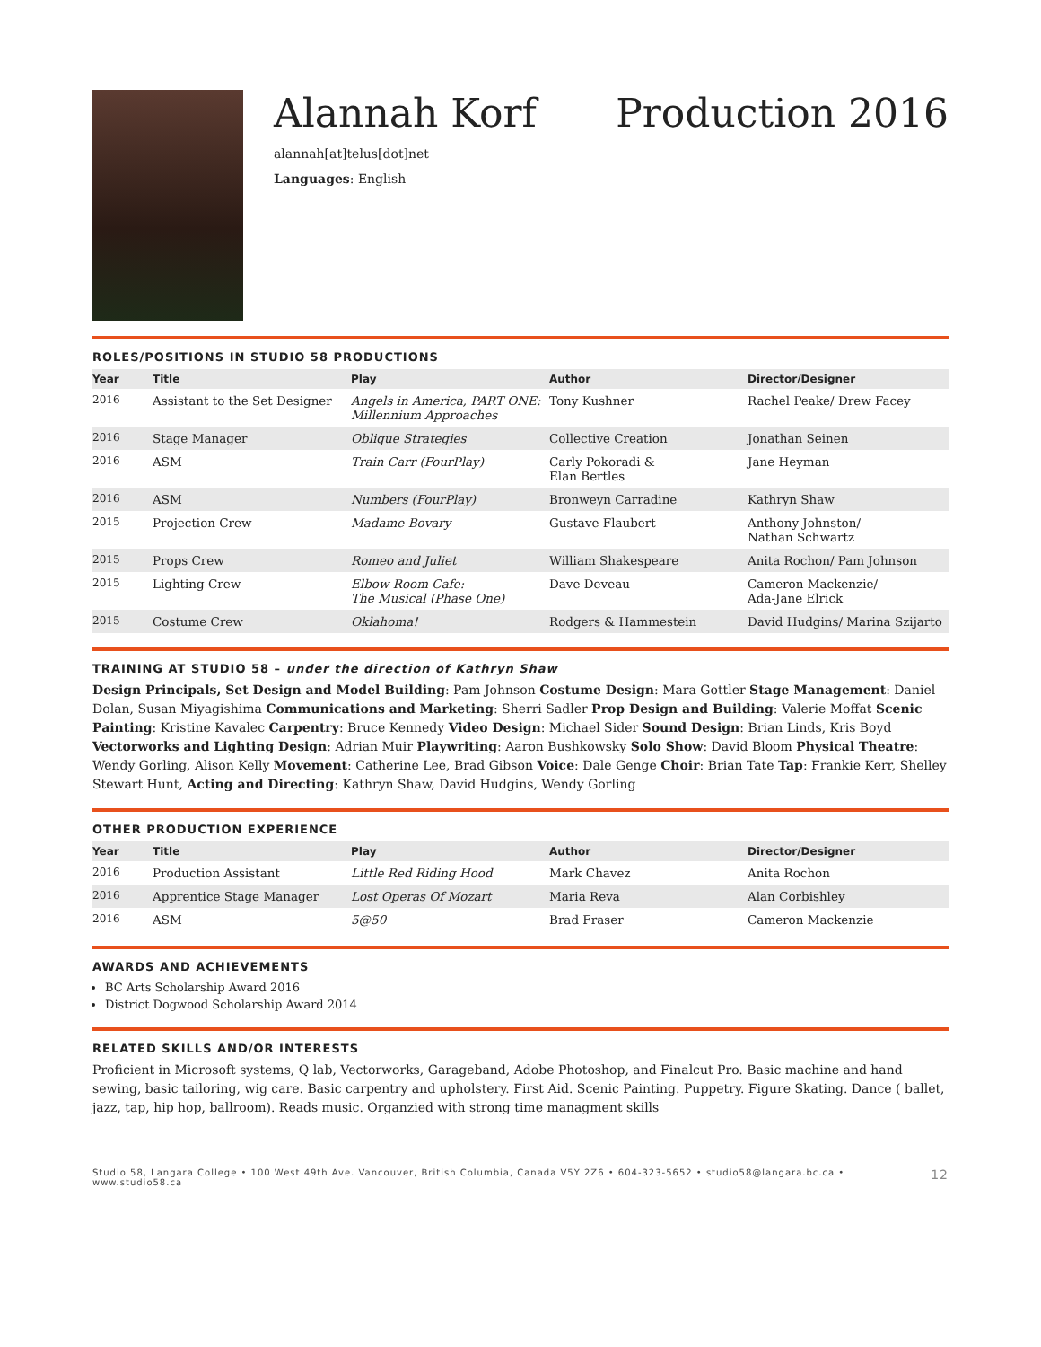Alannah Korf Production 2016
alannah[at]telus[dot]net
Languages: English
ROLES/POSITIONS IN STUDIO 58 PRODUCTIONS
| Year | Title | Play | Author | Director/Designer |
| --- | --- | --- | --- | --- |
| 2016 | Assistant to the Set Designer | Angels in America, PART ONE: Millennium Approaches | Tony Kushner | Rachel Peake/ Drew Facey |
| 2016 | Stage Manager | Oblique Strategies | Collective Creation | Jonathan Seinen |
| 2016 | ASM | Train Carr (FourPlay) | Carly Pokoradi & Elan Bertles | Jane Heyman |
| 2016 | ASM | Numbers (FourPlay) | Bronweyn Carradine | Kathryn Shaw |
| 2015 | Projection Crew | Madame Bovary | Gustave Flaubert | Anthony Johnston/ Nathan Schwartz |
| 2015 | Props Crew | Romeo and Juliet | William Shakespeare | Anita Rochon/ Pam Johnson |
| 2015 | Lighting Crew | Elbow Room Cafe: The Musical (Phase One) | Dave Deveau | Cameron Mackenzie/ Ada-Jane Elrick |
| 2015 | Costume Crew | Oklahoma! | Rodgers & Hammestein | David Hudgins/ Marina Szijarto |
TRAINING AT STUDIO 58 – under the direction of Kathryn Shaw
Design Principals, Set Design and Model Building: Pam Johnson Costume Design: Mara Gottler Stage Management: Daniel Dolan, Susan Miyagishima Communications and Marketing: Sherri Sadler Prop Design and Building: Valerie Moffat Scenic Painting: Kristine Kavalec Carpentry: Bruce Kennedy Video Design: Michael Sider Sound Design: Brian Linds, Kris Boyd Vectorworks and Lighting Design: Adrian Muir Playwriting: Aaron Bushkowsky Solo Show: David Bloom Physical Theatre: Wendy Gorling, Alison Kelly Movement: Catherine Lee, Brad Gibson Voice: Dale Genge Choir: Brian Tate Tap: Frankie Kerr, Shelley Stewart Hunt, Acting and Directing: Kathryn Shaw, David Hudgins, Wendy Gorling
OTHER PRODUCTION EXPERIENCE
| Year | Title | Play | Author | Director/Designer |
| --- | --- | --- | --- | --- |
| 2016 | Production Assistant | Little Red Riding Hood | Mark Chavez | Anita Rochon |
| 2016 | Apprentice Stage Manager | Lost Operas Of Mozart | Maria Reva | Alan Corbishley |
| 2016 | ASM | 5@50 | Brad Fraser | Cameron Mackenzie |
AWARDS AND ACHIEVEMENTS
BC Arts Scholarship Award 2016
District Dogwood Scholarship Award 2014
RELATED SKILLS AND/OR INTERESTS
Proficient in Microsoft systems, Q lab, Vectorworks, Garageband, Adobe Photoshop, and Finalcut Pro. Basic machine and hand sewing, basic tailoring, wig care. Basic carpentry and upholstery. First Aid. Scenic Painting. Puppetry. Figure Skating. Dance ( ballet, jazz, tap, hip hop, ballroom). Reads music. Organzied with strong time managment skills
Studio 58, Langara College • 100 West 49th Ave. Vancouver, British Columbia, Canada V5Y 2Z6 • 604-323-5652 • studio58@langara.bc.ca • www.studio58.ca 12